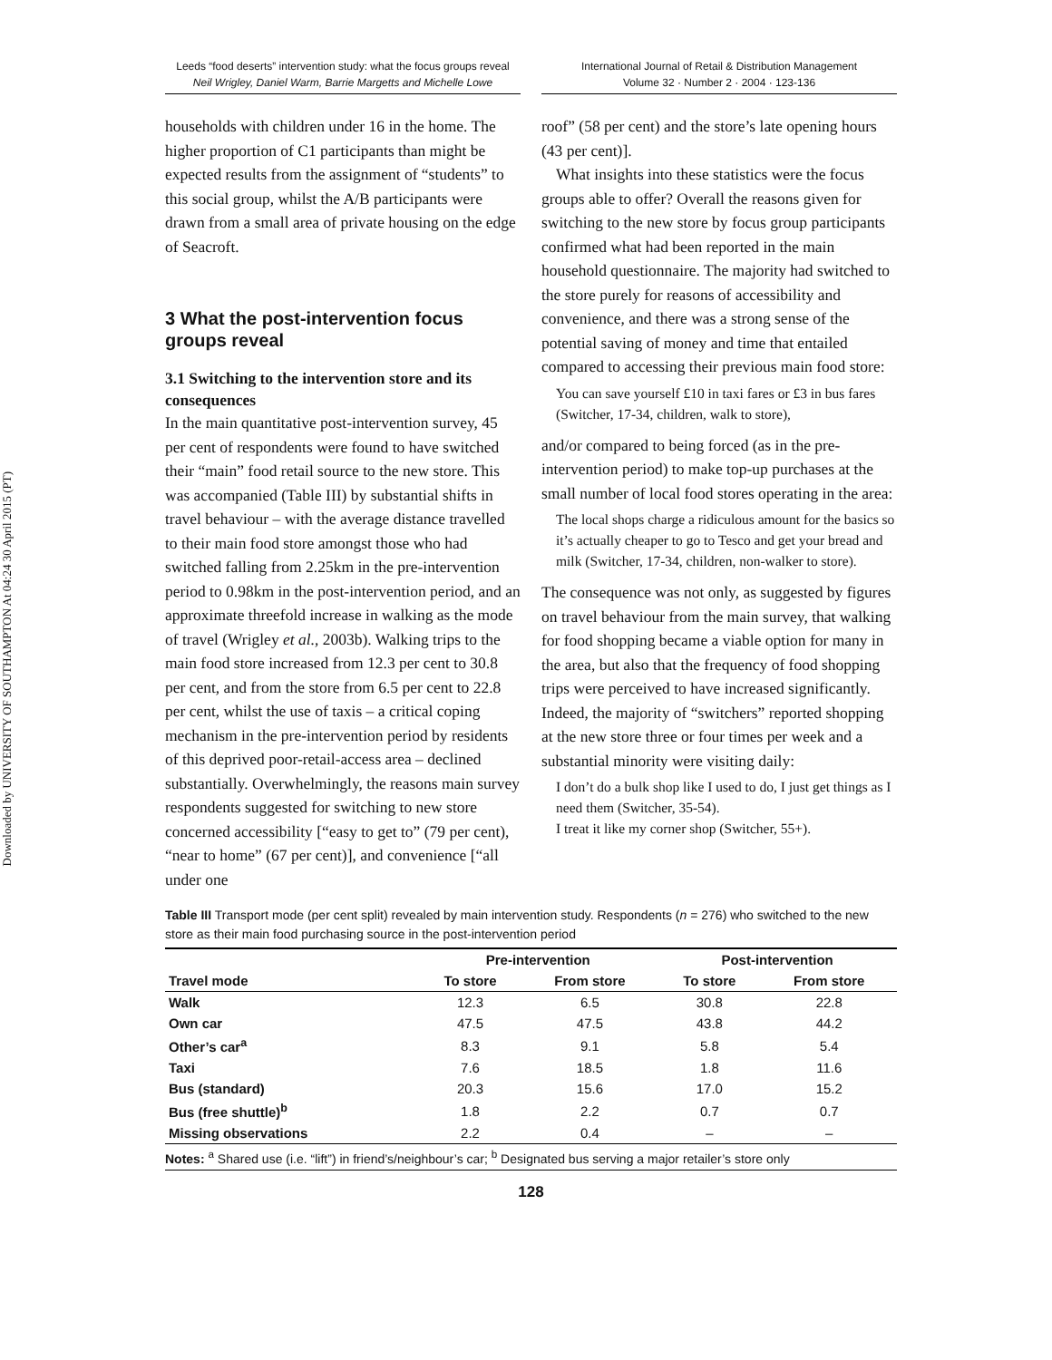Downloaded by UNIVERSITY OF SOUTHAMPTON At 04:24 30 April 2015 (PT)
Leeds “food deserts” intervention study: what the focus groups reveal
Neil Wrigley, Daniel Warm, Barrie Margetts and Michelle Lowe
International Journal of Retail & Distribution Management
Volume 32 · Number 2 · 2004 · 123-136
households with children under 16 in the home. The higher proportion of C1 participants than might be expected results from the assignment of “students” to this social group, whilst the A/B participants were drawn from a small area of private housing on the edge of Seacroft.
3 What the post-intervention focus groups reveal
3.1 Switching to the intervention store and its consequences
In the main quantitative post-intervention survey, 45 per cent of respondents were found to have switched their “main” food retail source to the new store. This was accompanied (Table III) by substantial shifts in travel behaviour – with the average distance travelled to their main food store amongst those who had switched falling from 2.25km in the pre-intervention period to 0.98km in the post-intervention period, and an approximate threefold increase in walking as the mode of travel (Wrigley et al., 2003b). Walking trips to the main food store increased from 12.3 per cent to 30.8 per cent, and from the store from 6.5 per cent to 22.8 per cent, whilst the use of taxis – a critical coping mechanism in the pre-intervention period by residents of this deprived poor-retail-access area – declined substantially. Overwhelmingly, the reasons main survey respondents suggested for switching to new store concerned accessibility [“easy to get to” (79 per cent), “near to home” (67 per cent)], and convenience [“all under one
roof” (58 per cent) and the store’s late opening hours (43 per cent)].
What insights into these statistics were the focus groups able to offer? Overall the reasons given for switching to the new store by focus group participants confirmed what had been reported in the main household questionnaire. The majority had switched to the store purely for reasons of accessibility and convenience, and there was a strong sense of the potential saving of money and time that entailed compared to accessing their previous main food store:
You can save yourself £10 in taxi fares or £3 in bus fares (Switcher, 17-34, children, walk to store),
and/or compared to being forced (as in the pre-intervention period) to make top-up purchases at the small number of local food stores operating in the area:
The local shops charge a ridiculous amount for the basics so it’s actually cheaper to go to Tesco and get your bread and milk (Switcher, 17-34, children, non-walker to store).
The consequence was not only, as suggested by figures on travel behaviour from the main survey, that walking for food shopping became a viable option for many in the area, but also that the frequency of food shopping trips were perceived to have increased significantly. Indeed, the majority of “switchers” reported shopping at the new store three or four times per week and a substantial minority were visiting daily:
I don’t do a bulk shop like I used to do, I just get things as I need them (Switcher, 35-54).
I treat it like my corner shop (Switcher, 55+).
Table III Transport mode (per cent split) revealed by main intervention study. Respondents (n = 276) who switched to the new store as their main food purchasing source in the post-intervention period
| | Pre-intervention | | Post-intervention | |
| --- | --- | --- | --- | --- |
| Travel mode | To store | From store | To store | From store |
| Walk | 12.3 | 6.5 | 30.8 | 22.8 |
| Own car | 47.5 | 47.5 | 43.8 | 44.2 |
| Other’s car<sup>a</sup> | 8.3 | 9.1 | 5.8 | 5.4 |
| Taxi | 7.6 | 18.5 | 1.8 | 11.6 |
| Bus (standard) | 20.3 | 15.6 | 17.0 | 15.2 |
| Bus (free shuttle)<sup>b</sup> | 1.8 | 2.2 | 0.7 | 0.7 |
| Missing observations | 2.2 | 0.4 | – | – |
Notes: <sup>a</sup> Shared use (i.e. “lift”) in friend’s/neighbour’s car; <sup>b</sup> Designated bus serving a major retailer’s store only
128